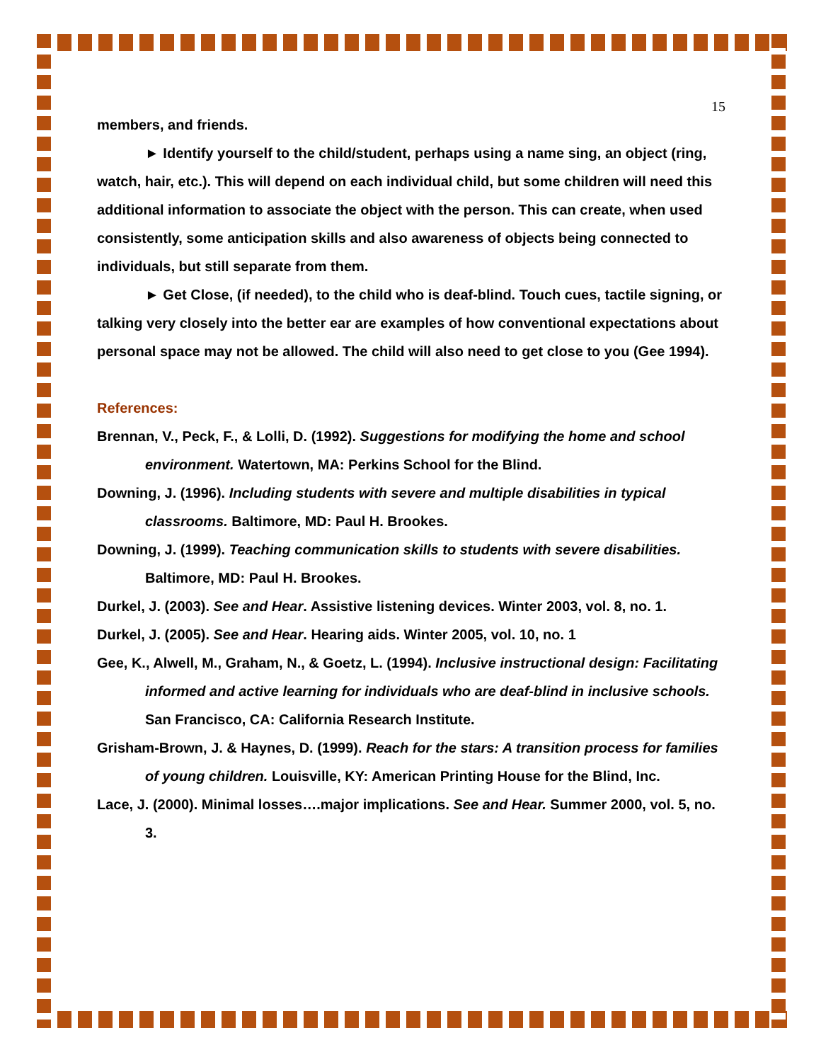15
members, and friends.
► Identify yourself to the child/student, perhaps using a name sing, an object (ring, watch, hair, etc.). This will depend on each individual child, but some children will need this additional information to associate the object with the person. This can create, when used consistently, some anticipation skills and also awareness of objects being connected to individuals, but still separate from them.
► Get Close, (if needed), to the child who is deaf-blind. Touch cues, tactile signing, or talking very closely into the better ear are examples of how conventional expectations about personal space may not be allowed. The child will also need to get close to you (Gee 1994).
References:
Brennan, V., Peck, F., & Lolli, D. (1992). Suggestions for modifying the home and school environment. Watertown, MA: Perkins School for the Blind.
Downing, J. (1996). Including students with severe and multiple disabilities in typical classrooms. Baltimore, MD: Paul H. Brookes.
Downing, J. (1999). Teaching communication skills to students with severe disabilities. Baltimore, MD: Paul H. Brookes.
Durkel, J. (2003). See and Hear. Assistive listening devices. Winter 2003, vol. 8, no. 1.
Durkel, J. (2005). See and Hear. Hearing aids. Winter 2005, vol. 10, no. 1
Gee, K., Alwell, M., Graham, N., & Goetz, L. (1994). Inclusive instructional design: Facilitating informed and active learning for individuals who are deaf-blind in inclusive schools. San Francisco, CA: California Research Institute.
Grisham-Brown, J. & Haynes, D. (1999). Reach for the stars: A transition process for families of young children. Louisville, KY: American Printing House for the Blind, Inc.
Lace, J. (2000). Minimal losses….major implications. See and Hear. Summer 2000, vol. 5, no. 3.